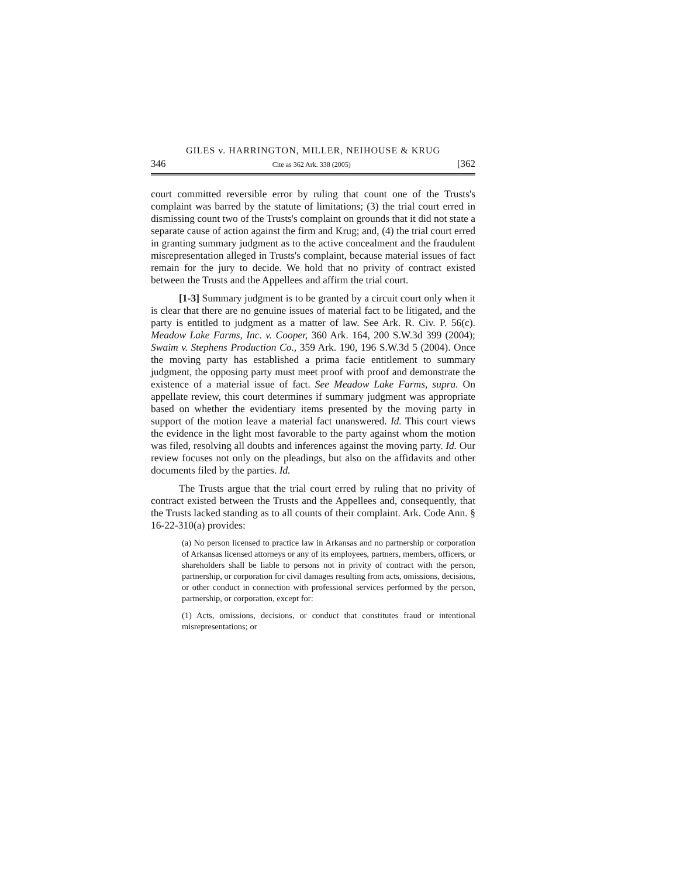GILES v. HARRINGTON, MILLER, NEIHOUSE & KRUG
346 Cite as 362 Ark. 338 (2005) [362
court committed reversible error by ruling that count one of the Trusts's complaint was barred by the statute of limitations; (3) the trial court erred in dismissing count two of the Trusts's complaint on grounds that it did not state a separate cause of action against the firm and Krug; and, (4) the trial court erred in granting summary judgment as to the active concealment and the fraudulent misrepresentation alleged in Trusts's complaint, because material issues of fact remain for the jury to decide. We hold that no privity of contract existed between the Trusts and the Appellees and affirm the trial court.
[1-3] Summary judgment is to be granted by a circuit court only when it is clear that there are no genuine issues of material fact to be litigated, and the party is entitled to judgment as a matter of law. See Ark. R. Civ. P. 56(c). Meadow Lake Farms, Inc. v. Cooper, 360 Ark. 164, 200 S.W.3d 399 (2004); Swaim v. Stephens Production Co., 359 Ark. 190, 196 S.W.3d 5 (2004). Once the moving party has established a prima facie entitlement to summary judgment, the opposing party must meet proof with proof and demonstrate the existence of a material issue of fact. See Meadow Lake Farms, supra. On appellate review, this court determines if summary judgment was appropriate based on whether the evidentiary items presented by the moving party in support of the motion leave a material fact unanswered. Id. This court views the evidence in the light most favorable to the party against whom the motion was filed, resolving all doubts and inferences against the moving party. Id. Our review focuses not only on the pleadings, but also on the affidavits and other documents filed by the parties. Id.
The Trusts argue that the trial court erred by ruling that no privity of contract existed between the Trusts and the Appellees and, consequently, that the Trusts lacked standing as to all counts of their complaint. Ark. Code Ann. § 16-22-310(a) provides:
(a) No person licensed to practice law in Arkansas and no partnership or corporation of Arkansas licensed attorneys or any of its employees, partners, members, officers, or shareholders shall be liable to persons not in privity of contract with the person, partnership, or corporation for civil damages resulting from acts, omissions, decisions, or other conduct in connection with professional services performed by the person, partnership, or corporation, except for:
(1) Acts, omissions, decisions, or conduct that constitutes fraud or intentional misrepresentations; or